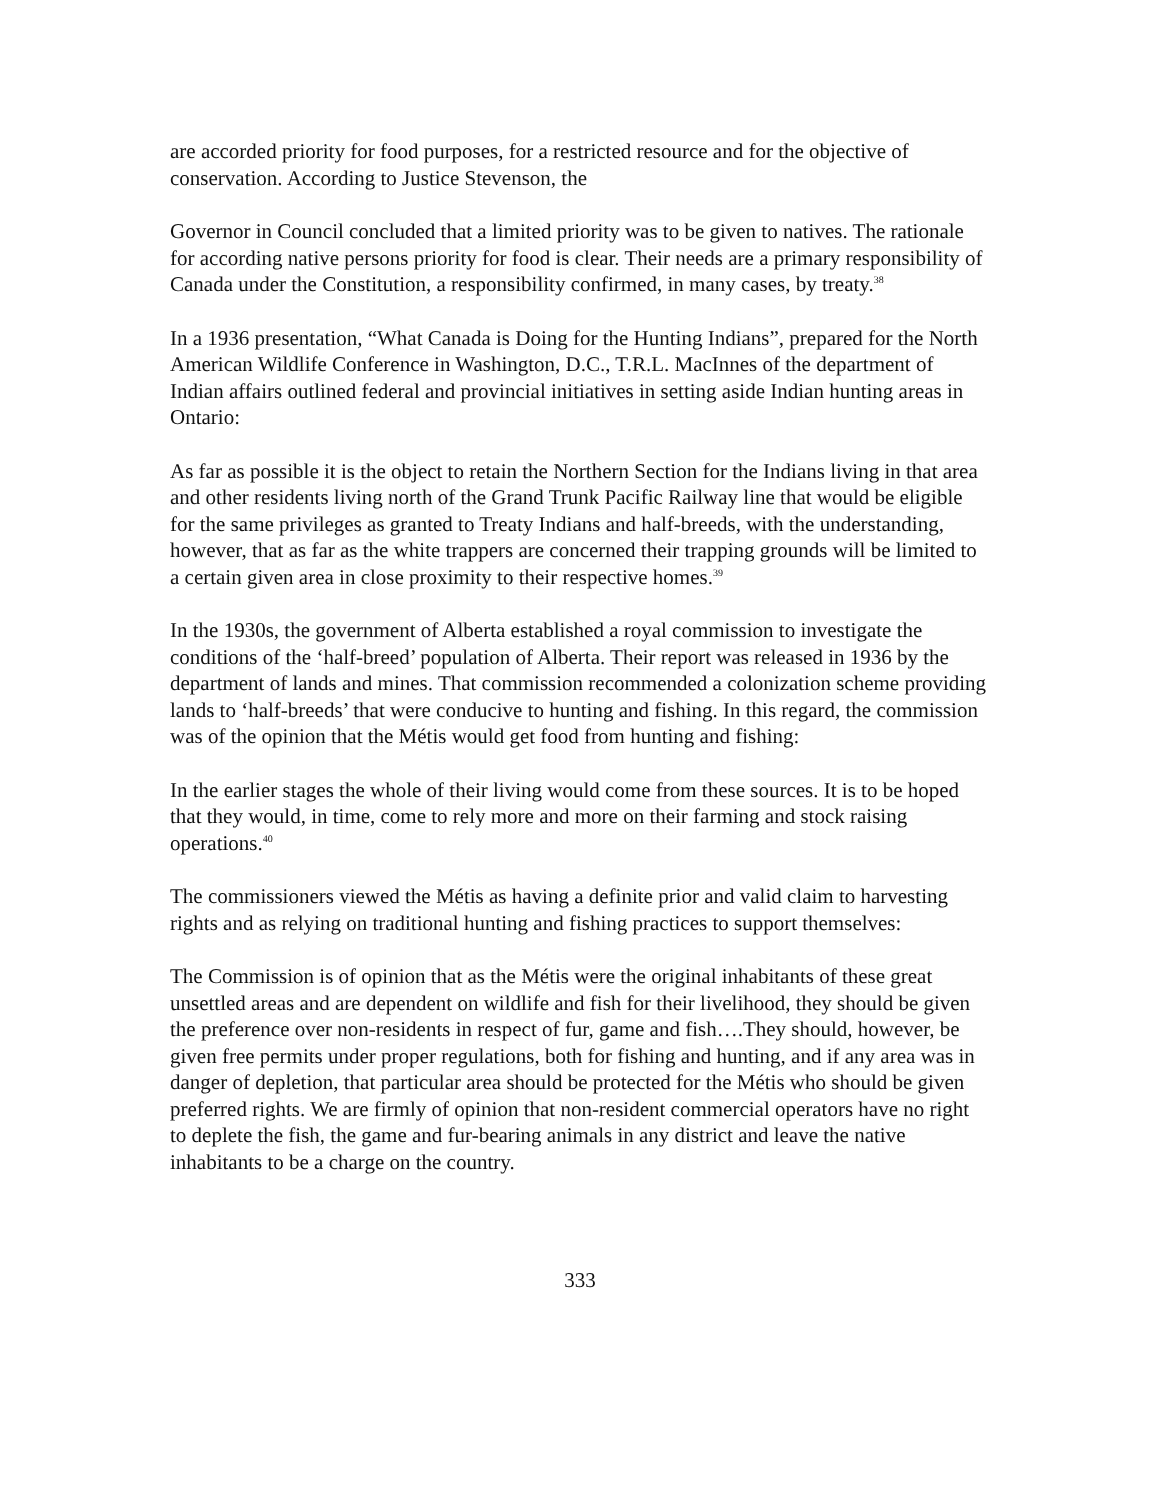are accorded priority for food purposes, for a restricted resource and for the objective of conservation. According to Justice Stevenson, the
Governor in Council concluded that a limited priority was to be given to natives. The rationale for according native persons priority for food is clear. Their needs are a primary responsibility of Canada under the Constitution, a responsibility confirmed, in many cases, by treaty.<sup>38</sup>
In a 1936 presentation, “What Canada is Doing for the Hunting Indians”, prepared for the North American Wildlife Conference in Washington, D.C., T.R.L. MacInnes of the department of Indian affairs outlined federal and provincial initiatives in setting aside Indian hunting areas in Ontario:
As far as possible it is the object to retain the Northern Section for the Indians living in that area and other residents living north of the Grand Trunk Pacific Railway line that would be eligible for the same privileges as granted to Treaty Indians and half-breeds, with the understanding, however, that as far as the white trappers are concerned their trapping grounds will be limited to a certain given area in close proximity to their respective homes.<sup>39</sup>
In the 1930s, the government of Alberta established a royal commission to investigate the conditions of the ‘half-breed’ population of Alberta. Their report was released in 1936 by the department of lands and mines. That commission recommended a colonization scheme providing lands to ‘half-breeds’ that were conducive to hunting and fishing. In this regard, the commission was of the opinion that the Métis would get food from hunting and fishing:
In the earlier stages the whole of their living would come from these sources. It is to be hoped that they would, in time, come to rely more and more on their farming and stock raising operations.<sup>40</sup>
The commissioners viewed the Métis as having a definite prior and valid claim to harvesting rights and as relying on traditional hunting and fishing practices to support themselves:
The Commission is of opinion that as the Métis were the original inhabitants of these great unsettled areas and are dependent on wildlife and fish for their livelihood, they should be given the preference over non-residents in respect of fur, game and fish….They should, however, be given free permits under proper regulations, both for fishing and hunting, and if any area was in danger of depletion, that particular area should be protected for the Métis who should be given preferred rights. We are firmly of opinion that non-resident commercial operators have no right to deplete the fish, the game and fur-bearing animals in any district and leave the native inhabitants to be a charge on the country.
333